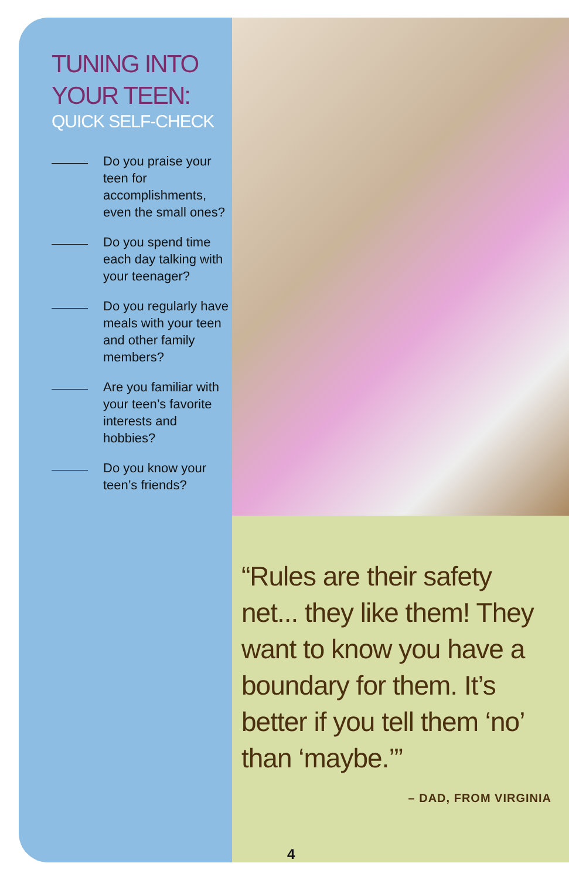TUNING INTO
YOUR TEEN:
QUICK SELF-CHECK
Do you praise your teen for accomplishments, even the small ones?
Do you spend time each day talking with your teenager?
Do you regularly have meals with your teen and other family members?
Are you familiar with your teen’s favorite interests and hobbies?
Do you know your teen’s friends?
“Rules are their safety net... they like them! They want to know you have a boundary for them. It’s better if you tell them ‘no’ than ‘maybe.’”
– DAD, FROM VIRGINIA
4